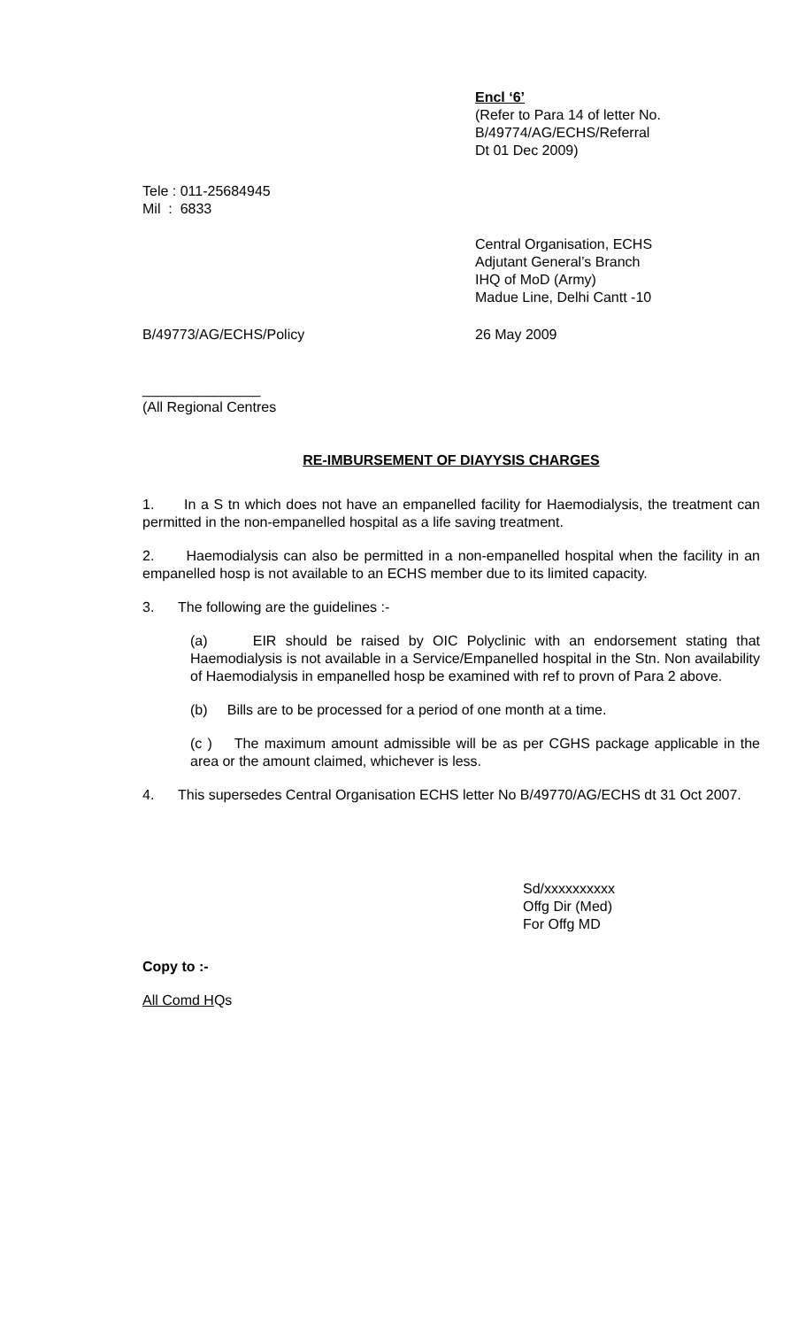Encl ‘6’
(Refer to Para 14 of letter No.
B/49774/AG/ECHS/Referral
Dt 01 Dec 2009)
Tele : 011-25684945
Mil : 6833
Central Organisation, ECHS
Adjutant General’s Branch
IHQ of MoD (Army)
Madue Line, Delhi Cantt -10
B/49773/AG/ECHS/Policy 26 May 2009
_______________
(All Regional Centres
RE-IMBURSEMENT OF DIAYYSIS CHARGES
1. In a S tn which does not have an empanelled facility for Haemodialysis, the treatment can permitted in the non-empanelled hospital as a life saving treatment.
2. Haemodialysis can also be permitted in a non-empanelled hospital when the facility in an empanelled hosp is not available to an ECHS member due to its limited capacity.
3. The following are the guidelines :-
(a) EIR should be raised by OIC Polyclinic with an endorsement stating that Haemodialysis is not available in a Service/Empanelled hospital in the Stn. Non availability of Haemodialysis in empanelled hosp be examined with ref to provn of Para 2 above.
(b) Bills are to be processed for a period of one month at a time.
(c ) The maximum amount admissible will be as per CGHS package applicable in the area or the amount claimed, whichever is less.
4. This supersedes Central Organisation ECHS letter No B/49770/AG/ECHS dt 31 Oct 2007.
Sd/xxxxxxxxxx
Offg Dir (Med)
For Offg MD
Copy to :-
All Comd HQs